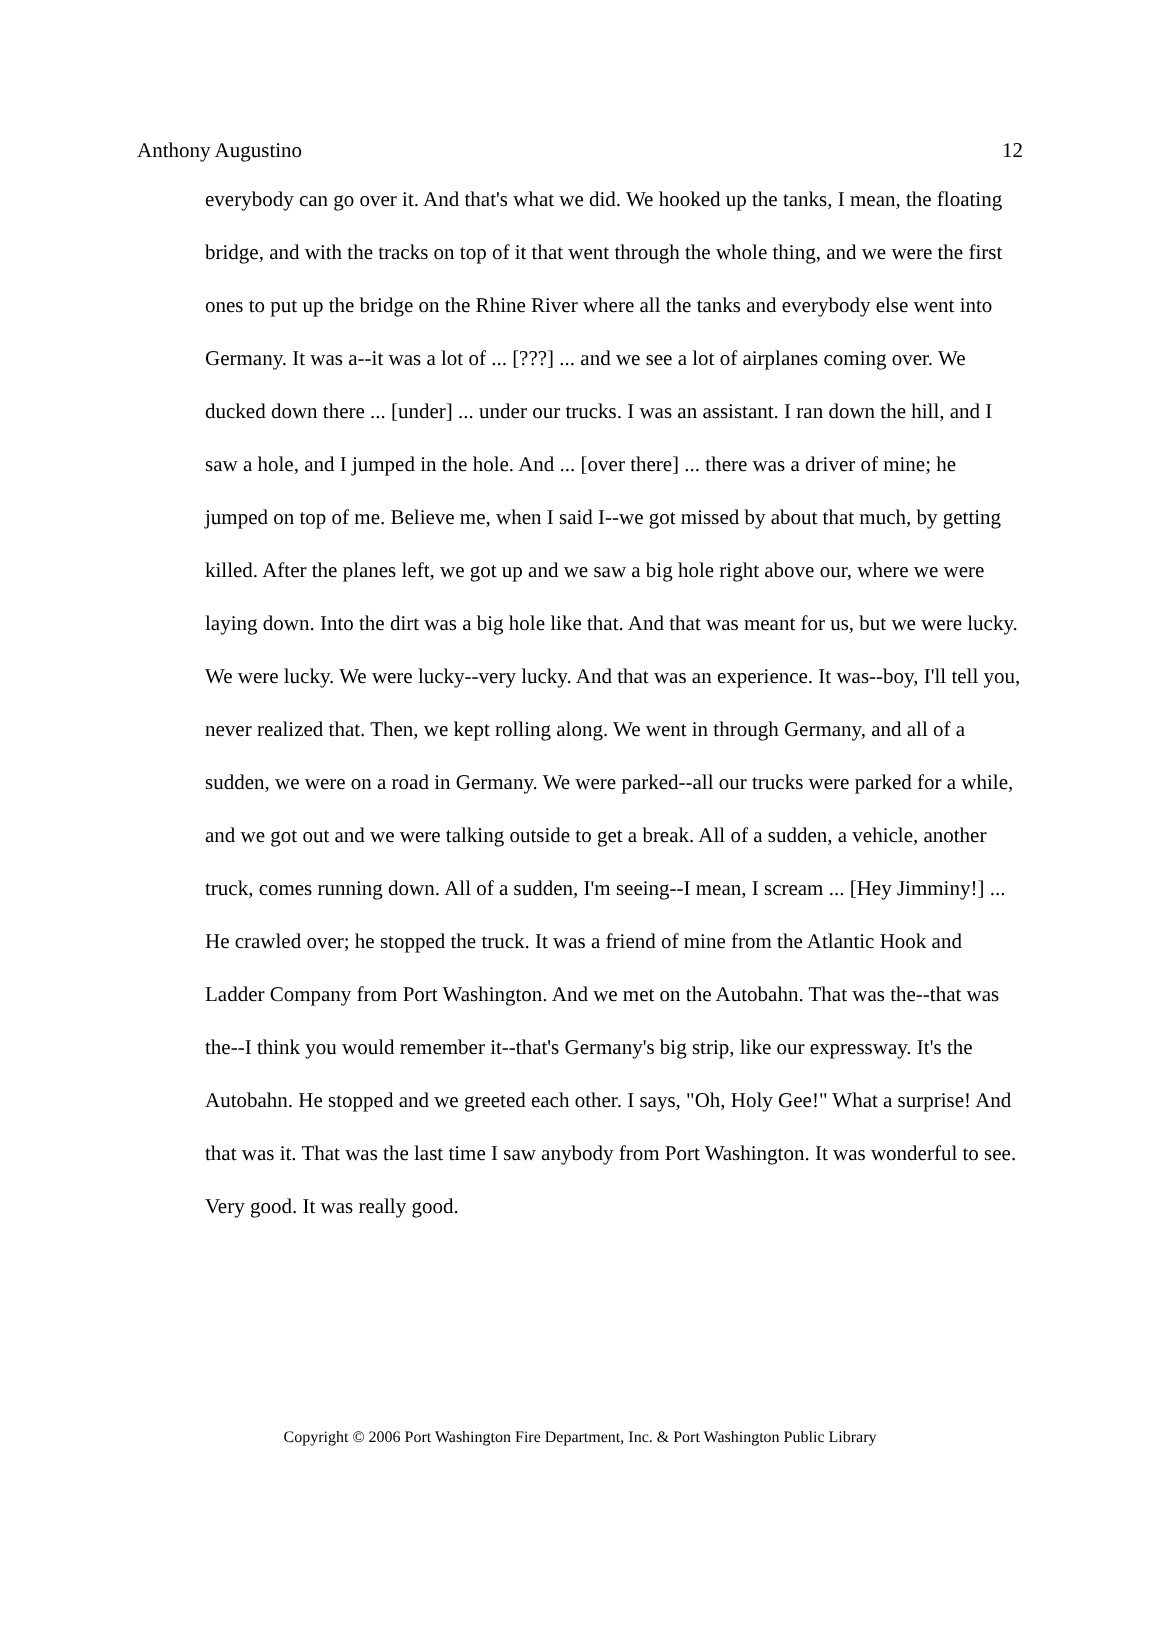Anthony Augustino 12
everybody can go over it. And that's what we did. We hooked up the tanks, I mean, the floating bridge, and with the tracks on top of it that went through the whole thing, and we were the first ones to put up the bridge on the Rhine River where all the tanks and everybody else went into Germany. It was a--it was a lot of ... [???] ... and we see a lot of airplanes coming over. We ducked down there ... [under] ... under our trucks. I was an assistant. I ran down the hill, and I saw a hole, and I jumped in the hole. And ... [over there] ... there was a driver of mine; he jumped on top of me. Believe me, when I said I--we got missed by about that much, by getting killed. After the planes left, we got up and we saw a big hole right above our, where we were laying down. Into the dirt was a big hole like that. And that was meant for us, but we were lucky. We were lucky. We were lucky--very lucky. And that was an experience. It was--boy, I'll tell you, never realized that. Then, we kept rolling along. We went in through Germany, and all of a sudden, we were on a road in Germany. We were parked--all our trucks were parked for a while, and we got out and we were talking outside to get a break. All of a sudden, a vehicle, another truck, comes running down. All of a sudden, I'm seeing--I mean, I scream ... [Hey Jimminy!] ... He crawled over; he stopped the truck. It was a friend of mine from the Atlantic Hook and Ladder Company from Port Washington. And we met on the Autobahn. That was the--that was the--I think you would remember it--that's Germany's big strip, like our expressway. It's the Autobahn. He stopped and we greeted each other. I says, "Oh, Holy Gee!" What a surprise! And that was it. That was the last time I saw anybody from Port Washington. It was wonderful to see. Very good. It was really good.
Copyright © 2006 Port Washington Fire Department, Inc. & Port Washington Public Library